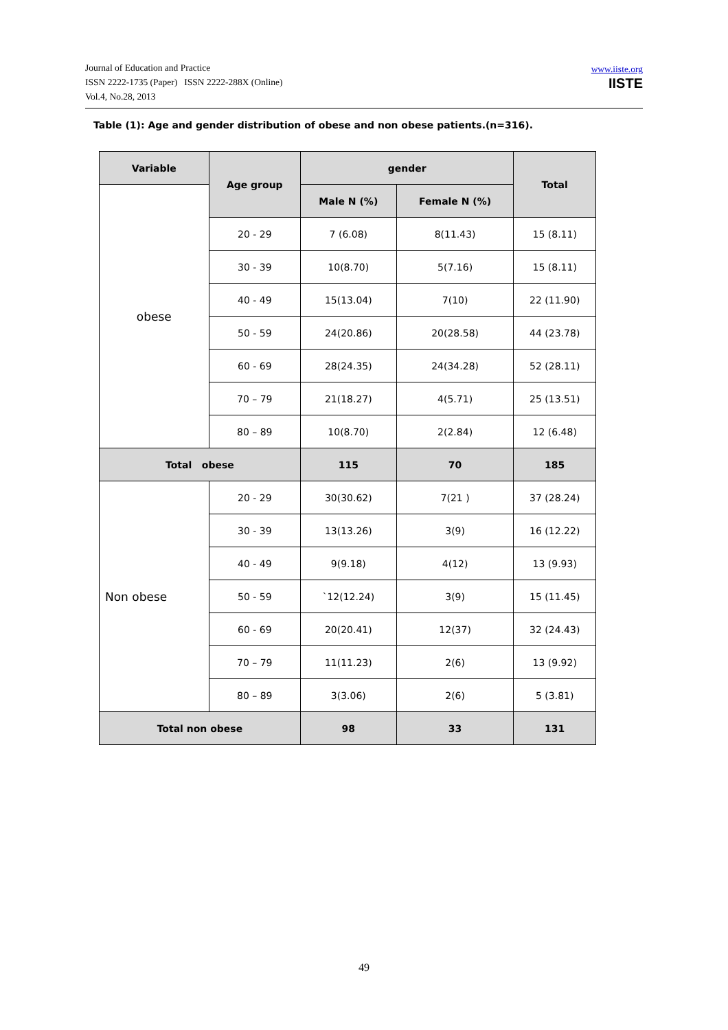Journal of Education and Practice
ISSN 2222-1735 (Paper) ISSN 2222-288X (Online)
Vol.4, No.28, 2013
www.iiste.org
IISTE
Table (1): Age and gender distribution of obese and non obese patients.(n=316).
| Variable | Age group | gender | | Total |
| --- | --- | --- | --- | --- |
| obese | | Male N (%) | Female N (%) | |
| | 20 - 29 | 7 (6.08) | 8(11.43) | 15 (8.11) |
| | 30 - 39 | 10(8.70) | 5(7.16) | 15 (8.11) |
| | 40 - 49 | 15(13.04) | 7(10) | 22 (11.90) |
| | 50 - 59 | 24(20.86) | 20(28.58) | 44 (23.78) |
| | 60 - 69 | 28(24.35) | 24(34.28) | 52 (28.11) |
| | 70 – 79 | 21(18.27) | 4(5.71) | 25 (13.51) |
| | 80 – 89 | 10(8.70) | 2(2.84) | 12 (6.48) |
| Total obese | | 115 | 70 | 185 |
| Non obese | 20 - 29 | 30(30.62) | 7(21 ) | 37 (28.24) |
| | 30 - 39 | 13(13.26) | 3(9) | 16 (12.22) |
| | 40 - 49 | 9(9.18) | 4(12) | 13 (9.93) |
| | 50 - 59 | `12(12.24) | 3(9) | 15 (11.45) |
| | 60 - 69 | 20(20.41) | 12(37) | 32 (24.43) |
| | 70 – 79 | 11(11.23) | 2(6) | 13 (9.92) |
| | 80 – 89 | 3(3.06) | 2(6) | 5 (3.81) |
| Total non obese | | 98 | 33 | 131 |
49